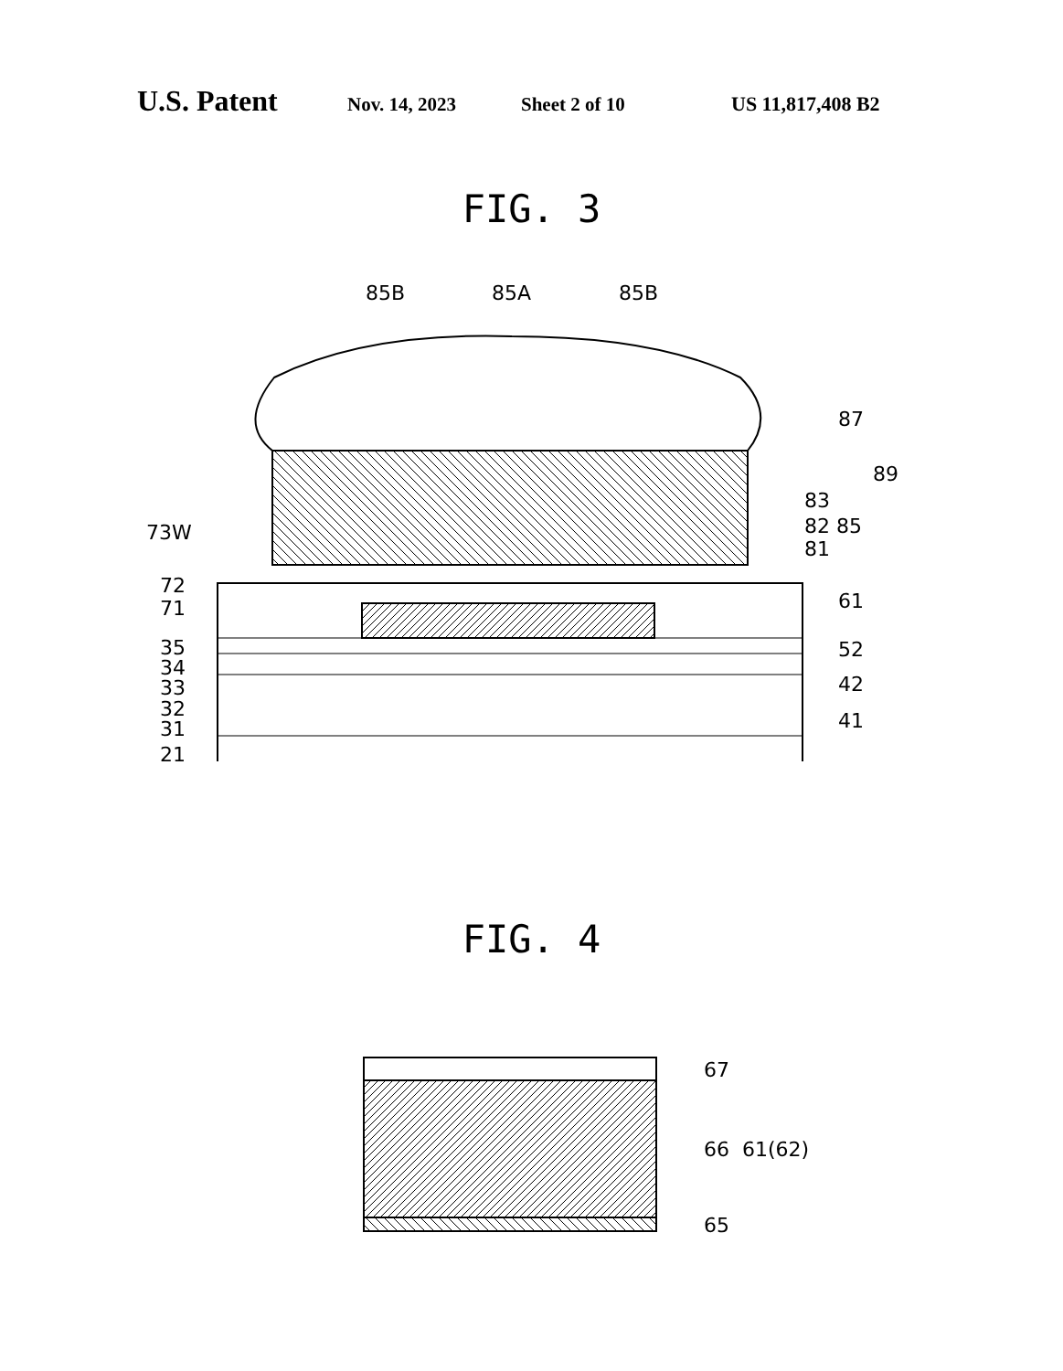U.S. Patent Nov. 14, 2023 Sheet 2 of 10 US 11,817,408 B2
FIG. 3
85B
85A
85B
72
71
35
34
33
32
31
21
73W
87
89
83
82
85
81
61
52
42
41
FIG. 4
67
66
61(62)
65